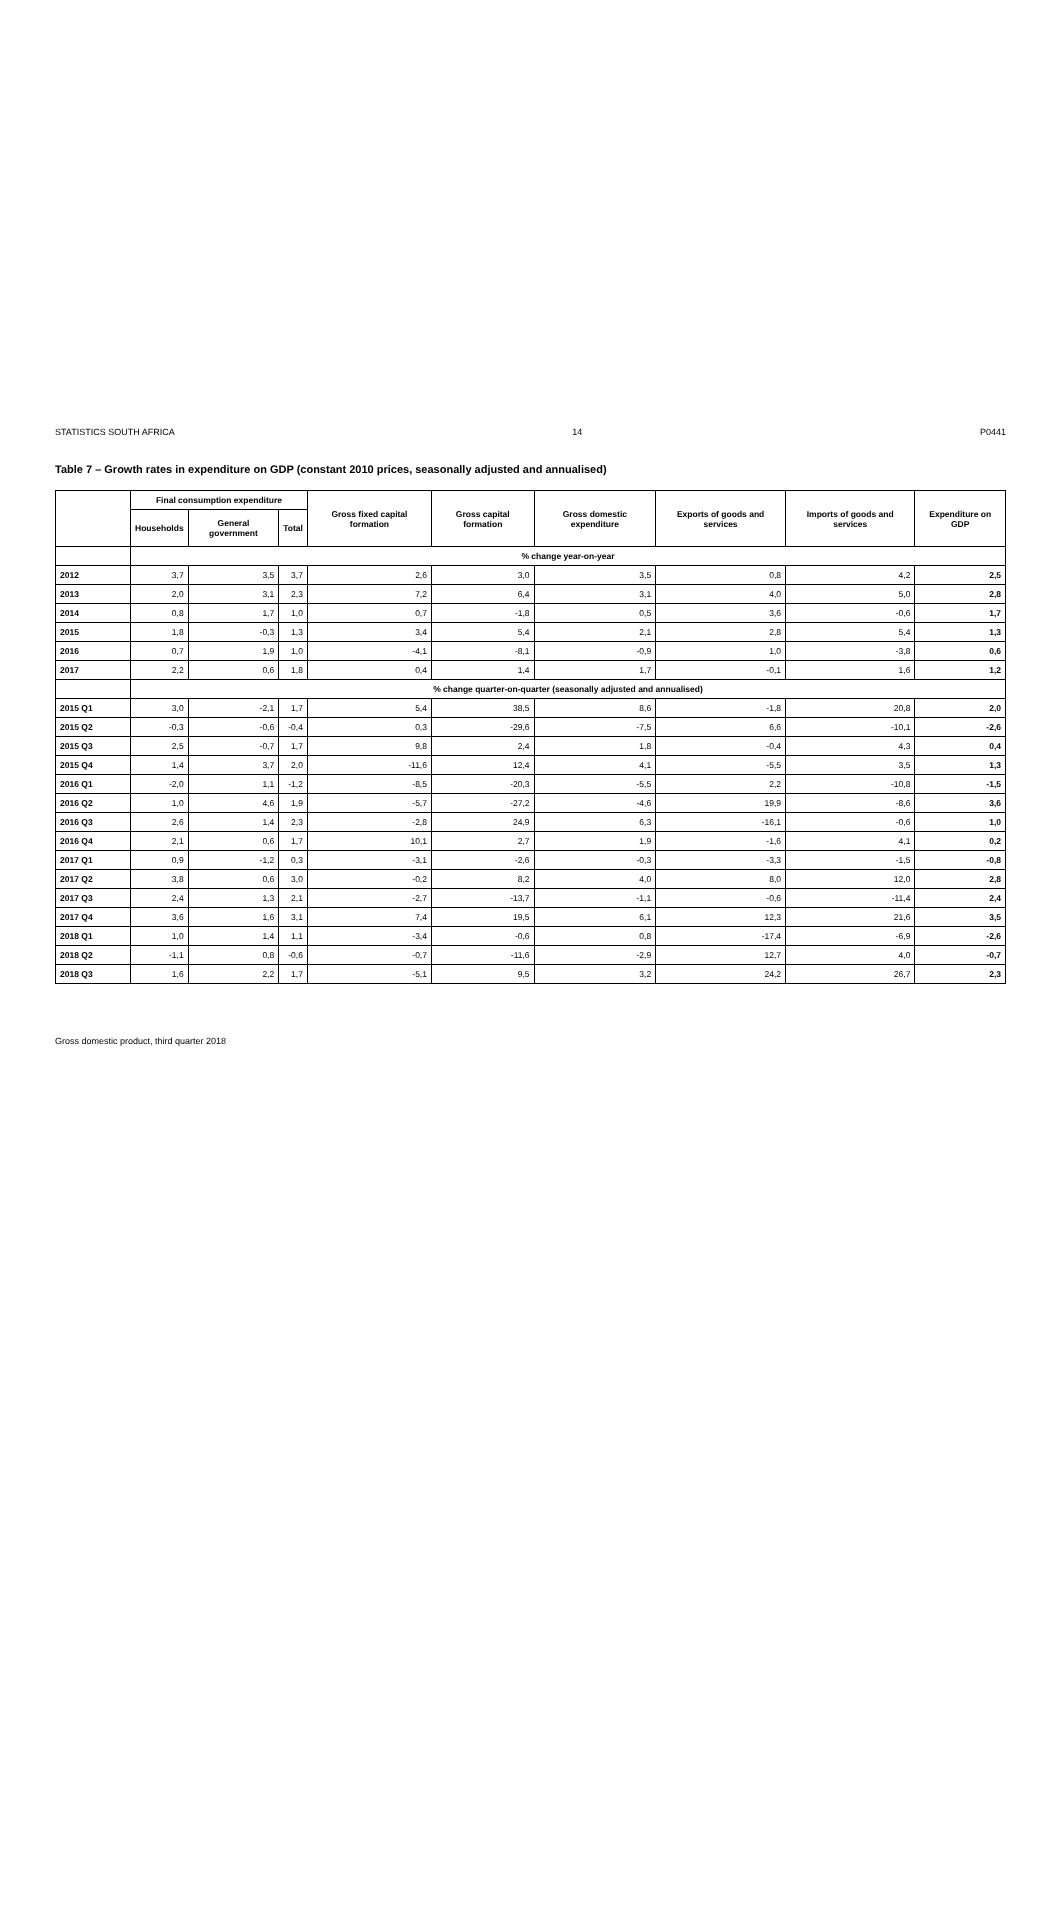STATISTICS SOUTH AFRICA 14 P0441
Table 7 – Growth rates in expenditure on GDP (constant 2010 prices, seasonally adjusted and annualised)
| | Final consumption expenditure | | | Gross fixed capital formation | Gross capital formation | Gross domestic expenditure | Exports of goods and services | Imports of goods and services | Expenditure on GDP |
| --- | --- | --- | --- | --- | --- | --- | --- | --- | --- |
| | Households | General government | Total | | | | | | |
| | % change year-on-year | | | | | | | | |
| 2012 | 3,7 | 3,5 | 3,7 | 2,6 | 3,0 | 3,5 | 0,8 | 4,2 | 2,5 |
| 2013 | 2,0 | 3,1 | 2,3 | 7,2 | 6,4 | 3,1 | 4,0 | 5,0 | 2,8 |
| 2014 | 0,8 | 1,7 | 1,0 | 0,7 | -1,8 | 0,5 | 3,6 | -0,6 | 1,7 |
| 2015 | 1,8 | -0,3 | 1,3 | 3,4 | 5,4 | 2,1 | 2,8 | 5,4 | 1,3 |
| 2016 | 0,7 | 1,9 | 1,0 | -4,1 | -8,1 | -0,9 | 1,0 | -3,8 | 0,6 |
| 2017 | 2,2 | 0,6 | 1,8 | 0,4 | 1,4 | 1,7 | -0,1 | 1,6 | 1,2 |
| | % change quarter-on-quarter (seasonally adjusted and annualised) | | | | | | | | |
| 2015 Q1 | 3,0 | -2,1 | 1,7 | 5,4 | 38,5 | 8,6 | -1,8 | 20,8 | 2,0 |
| 2015 Q2 | -0,3 | -0,6 | -0,4 | 0,3 | -29,6 | -7,5 | 6,6 | -10,1 | -2,6 |
| 2015 Q3 | 2,5 | -0,7 | 1,7 | 9,8 | 2,4 | 1,8 | -0,4 | 4,3 | 0,4 |
| 2015 Q4 | 1,4 | 3,7 | 2,0 | -11,6 | 12,4 | 4,1 | -5,5 | 3,5 | 1,3 |
| 2016 Q1 | -2,0 | 1,1 | -1,2 | -8,5 | -20,3 | -5,5 | 2,2 | -10,8 | -1,5 |
| 2016 Q2 | 1,0 | 4,6 | 1,9 | -5,7 | -27,2 | -4,6 | 19,9 | -8,6 | 3,6 |
| 2016 Q3 | 2,6 | 1,4 | 2,3 | -2,8 | 24,9 | 6,3 | -16,1 | -0,6 | 1,0 |
| 2016 Q4 | 2,1 | 0,6 | 1,7 | 10,1 | 2,7 | 1,9 | -1,6 | 4,1 | 0,2 |
| 2017 Q1 | 0,9 | -1,2 | 0,3 | -3,1 | -2,6 | -0,3 | -3,3 | -1,5 | -0,8 |
| 2017 Q2 | 3,8 | 0,6 | 3,0 | -0,2 | 8,2 | 4,0 | 8,0 | 12,0 | 2,8 |
| 2017 Q3 | 2,4 | 1,3 | 2,1 | -2,7 | -13,7 | -1,1 | -0,6 | -11,4 | 2,4 |
| 2017 Q4 | 3,6 | 1,6 | 3,1 | 7,4 | 19,5 | 6,1 | 12,3 | 21,6 | 3,5 |
| 2018 Q1 | 1,0 | 1,4 | 1,1 | -3,4 | -0,6 | 0,8 | -17,4 | -6,9 | -2,6 |
| 2018 Q2 | -1,1 | 0,8 | -0,6 | -0,7 | -11,6 | -2,9 | 12,7 | 4,0 | -0,7 |
| 2018 Q3 | 1,6 | 2,2 | 1,7 | -5,1 | 9,5 | 3,2 | 24,2 | 26,7 | 2,3 |
Gross domestic product, third quarter 2018